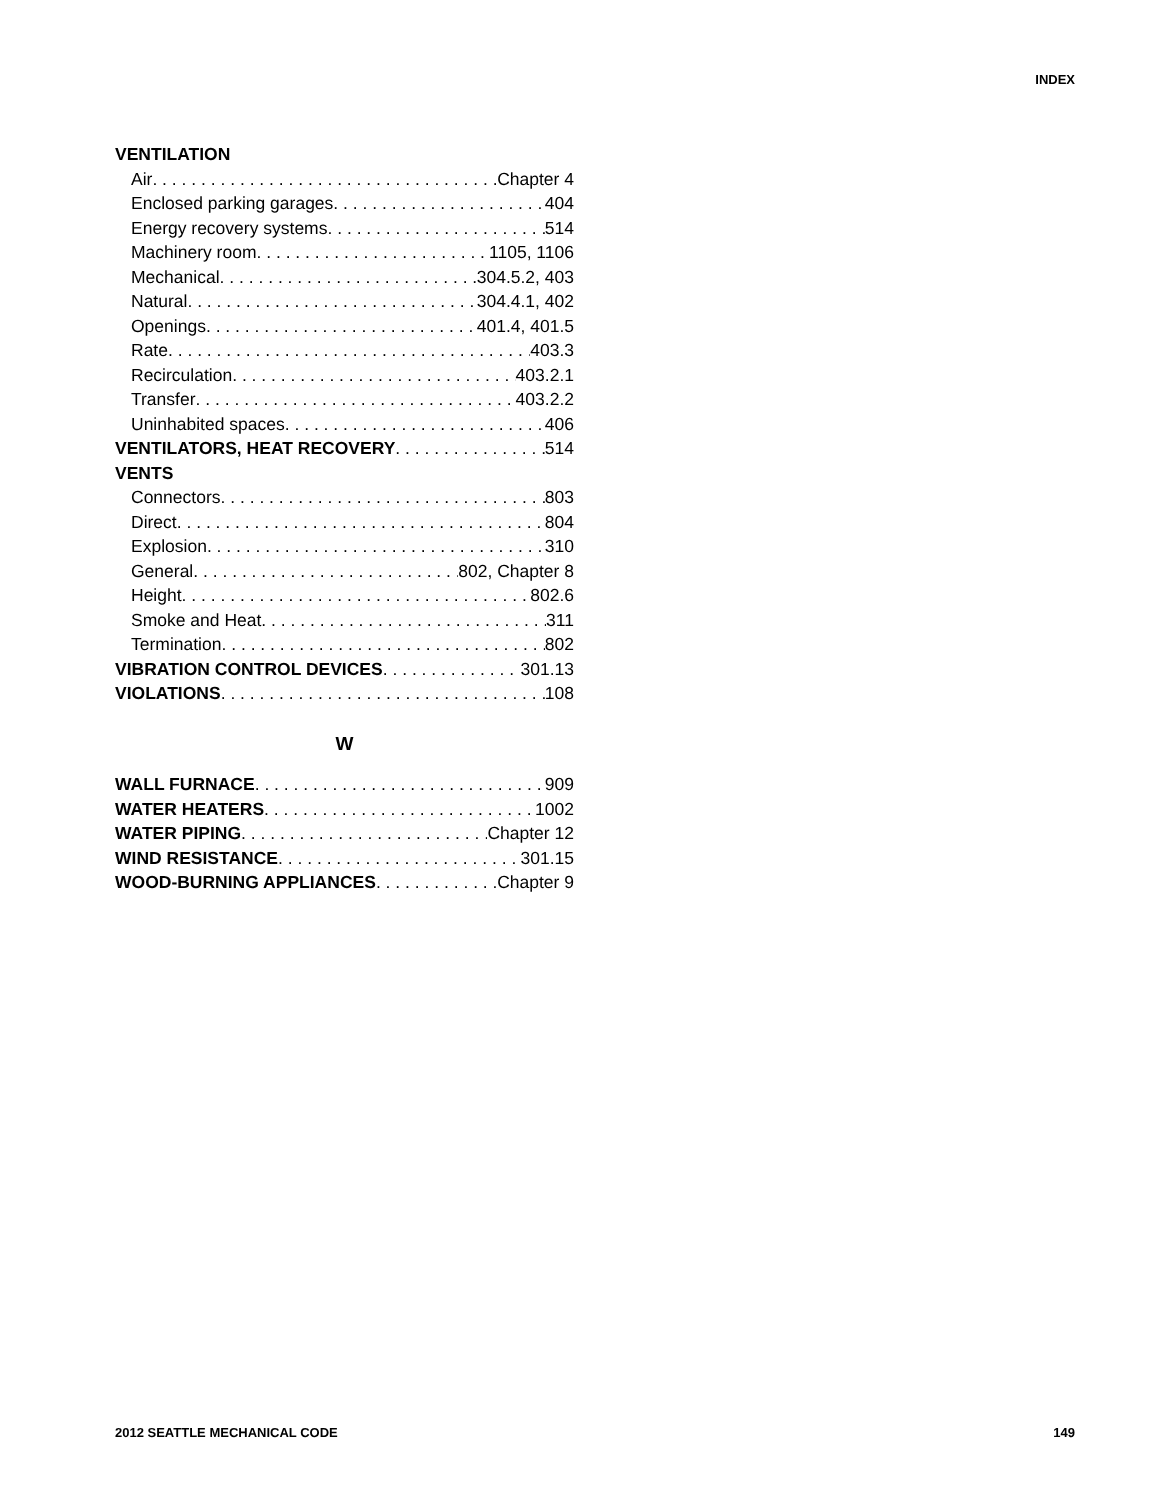INDEX
VENTILATION
Air Chapter 4
Enclosed parking garages 404
Energy recovery systems 514
Machinery room 1105, 1106
Mechanical 304.5.2, 403
Natural 304.4.1, 402
Openings 401.4, 401.5
Rate 403.3
Recirculation 403.2.1
Transfer 403.2.2
Uninhabited spaces 406
VENTILATORS, HEAT RECOVERY 514
VENTS
Connectors 803
Direct 804
Explosion 310
General 802, Chapter 8
Height 802.6
Smoke and Heat 311
Termination 802
VIBRATION CONTROL DEVICES 301.13
VIOLATIONS 108
W
WALL FURNACE 909
WATER HEATERS 1002
WATER PIPING Chapter 12
WIND RESISTANCE 301.15
WOOD-BURNING APPLIANCES Chapter 9
2012 SEATTLE MECHANICAL CODE 149